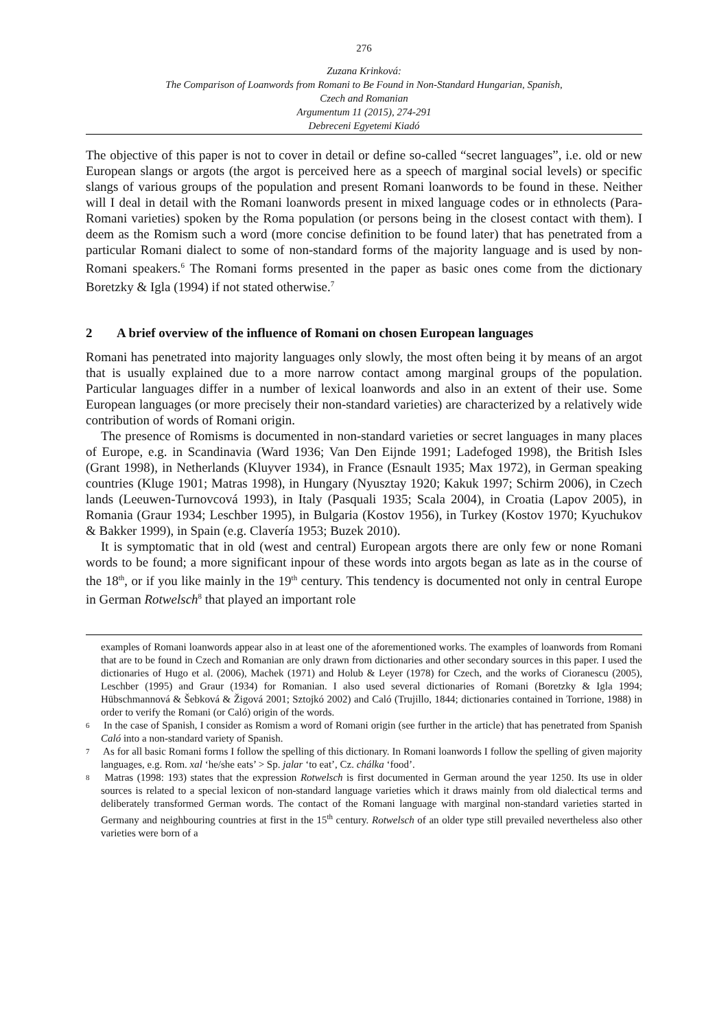276
Zuzana Krinková:
The Comparison of Loanwords from Romani to Be Found in Non-Standard Hungarian, Spanish,
Czech and Romanian
Argumentum 11 (2015), 274-291
Debreceni Egyetemi Kiadó
The objective of this paper is not to cover in detail or define so-called “secret languages”, i.e. old or new European slangs or argots (the argot is perceived here as a speech of marginal social levels) or specific slangs of various groups of the population and present Romani loanwords to be found in these. Neither will I deal in detail with the Romani loanwords present in mixed language codes or in ethnolects (Para-Romani varieties) spoken by the Roma population (or persons being in the closest contact with them). I deem as the Romism such a word (more concise definition to be found later) that has penetrated from a particular Romani dialect to some of non-standard forms of the majority language and is used by non-Romani speakers.<sup>6</sup> The Romani forms presented in the paper as basic ones come from the dictionary Boretzky & Igla (1994) if not stated otherwise.<sup>7</sup>
2 A brief overview of the influence of Romani on chosen European languages
Romani has penetrated into majority languages only slowly, the most often being it by means of an argot that is usually explained due to a more narrow contact among marginal groups of the population. Particular languages differ in a number of lexical loanwords and also in an extent of their use. Some European languages (or more precisely their non-standard varieties) are characterized by a relatively wide contribution of words of Romani origin.
The presence of Romisms is documented in non-standard varieties or secret languages in many places of Europe, e.g. in Scandinavia (Ward 1936; Van Den Eijnde 1991; Ladefoged 1998), the British Isles (Grant 1998), in Netherlands (Kluyver 1934), in France (Esnault 1935; Max 1972), in German speaking countries (Kluge 1901; Matras 1998), in Hungary (Nyusztay 1920; Kakuk 1997; Schirm 2006), in Czech lands (Leeuwen-Turnovcová 1993), in Italy (Pasquali 1935; Scala 2004), in Croatia (Lapov 2005), in Romania (Graur 1934; Leschber 1995), in Bulgaria (Kostov 1956), in Turkey (Kostov 1970; Kyuchukov & Bakker 1999), in Spain (e.g. Clavería 1953; Buzek 2010).
It is symptomatic that in old (west and central) European argots there are only few or none Romani words to be found; a more significant inpour of these words into argots began as late as in the course of the 18<sup>th</sup>, or if you like mainly in the 19<sup>th</sup> century. This tendency is documented not only in central Europe in German Rotwelsch<sup>8</sup> that played an important role
examples of Romani loanwords appear also in at least one of the aforementioned works. The examples of loanwords from Romani that are to be found in Czech and Romanian are only drawn from dictionaries and other secondary sources in this paper. I used the dictionaries of Hugo et al. (2006), Machek (1971) and Holub & Leyer (1978) for Czech, and the works of Cioranescu (2005), Leschber (1995) and Graur (1934) for Romanian. I also used several dictionaries of Romani (Boretzky & Igla 1994; Hübschmannová & Šebková & Žigová 2001; Sztojkó 2002) and Caló (Trujillo, 1844; dictionaries contained in Torrione, 1988) in order to verify the Romani (or Caló) origin of the words.
6 In the case of Spanish, I consider as Romism a word of Romani origin (see further in the article) that has penetrated from Spanish Caló into a non-standard variety of Spanish.
7 As for all basic Romani forms I follow the spelling of this dictionary. In Romani loanwords I follow the spelling of given majority languages, e.g. Rom. xal ‘he/she eats’ > Sp. jalar ‘to eat’, Cz. chálka ‘food’.
8 Matras (1998: 193) states that the expression Rotwelsch is first documented in German around the year 1250. Its use in older sources is related to a special lexicon of non-standard language varieties which it draws mainly from old dialectical terms and deliberately transformed German words. The contact of the Romani language with marginal non-standard varieties started in Germany and neighbouring countries at first in the 15<sup>th</sup> century. Rotwelsch of an older type still prevailed nevertheless also other varieties were born of a